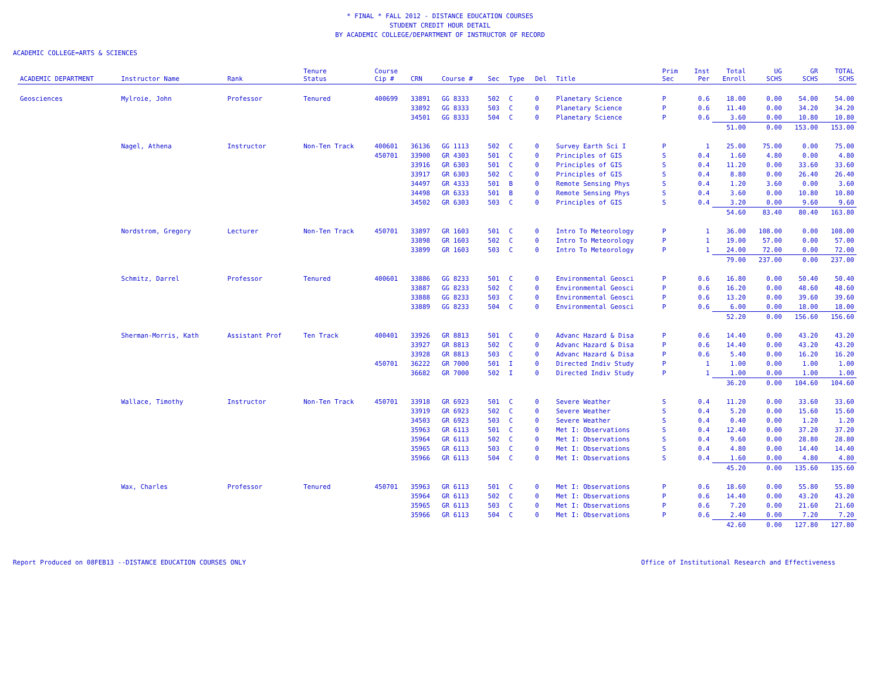* FINAL * FALL 2012 - DISTANCE EDUCATION COURSES
STUDENT CREDIT HOUR DETAIL
BY ACADEMIC COLLEGE/DEPARTMENT OF INSTRUCTOR OF RECORD
ACADEMIC COLLEGE=ARTS & SCIENCES
| ACADEMIC DEPARTMENT | Instructor Name | Rank | Tenure Status | Course Cip # | CRN | Course # | Sec | Type | Del | Title | Prim Sec | Inst Per | Total Enroll | UG SCHS | GR SCHS | TOTAL SCHS |
| --- | --- | --- | --- | --- | --- | --- | --- | --- | --- | --- | --- | --- | --- | --- | --- | --- |
| Geosciences | Mylroie, John | Professor | Tenured | 400699 | 33891 | GG 8333 | 502 | C | 0 | Planetary Science | P | 0.6 | 18.00 | 0.00 | 54.00 | 54.00 |
| | | | | | 33892 | GG 8333 | 503 | C | 0 | Planetary Science | P | 0.6 | 11.40 | 0.00 | 34.20 | 34.20 |
| | | | | | 34501 | GG 8333 | 504 | C | 0 | Planetary Science | P | 0.6 | 3.60 | 0.00 | 10.80 | 10.80 |
| | | | | | | | | | | | | | 51.00 | 0.00 | 153.00 | 153.00 |
| | Nagel, Athena | Instructor | Non-Ten Track | 400601 | 36136 | GG 1113 | 502 | C | 0 | Survey Earth Sci I | P | 1 | 25.00 | 75.00 | 0.00 | 75.00 |
| | | | | 450701 | 33900 | GR 4303 | 501 | C | 0 | Principles of GIS | S | 0.4 | 1.60 | 4.80 | 0.00 | 4.80 |
| | | | | | 33916 | GR 6303 | 501 | C | 0 | Principles of GIS | S | 0.4 | 11.20 | 0.00 | 33.60 | 33.60 |
| | | | | | 33917 | GR 6303 | 502 | C | 0 | Principles of GIS | S | 0.4 | 8.80 | 0.00 | 26.40 | 26.40 |
| | | | | | 34497 | GR 4333 | 501 | B | 0 | Remote Sensing Phys | S | 0.4 | 1.20 | 3.60 | 0.00 | 3.60 |
| | | | | | 34498 | GR 6333 | 501 | B | 0 | Remote Sensing Phys | S | 0.4 | 3.60 | 0.00 | 10.80 | 10.80 |
| | | | | | 34502 | GR 6303 | 503 | C | 0 | Principles of GIS | S | 0.4 | 3.20 | 0.00 | 9.60 | 9.60 |
| | | | | | | | | | | | | | 54.60 | 83.40 | 80.40 | 163.80 |
| | Nordstrom, Gregory | Lecturer | Non-Ten Track | 450701 | 33897 | GR 1603 | 501 | C | 0 | Intro To Meteorology | P | 1 | 36.00 | 108.00 | 0.00 | 108.00 |
| | | | | | 33898 | GR 1603 | 502 | C | 0 | Intro To Meteorology | P | 1 | 19.00 | 57.00 | 0.00 | 57.00 |
| | | | | | 33899 | GR 1603 | 503 | C | 0 | Intro To Meteorology | P | 1 | 24.00 | 72.00 | 0.00 | 72.00 |
| | | | | | | | | | | | | | 79.00 | 237.00 | 0.00 | 237.00 |
| | Schmitz, Darrel | Professor | Tenured | 400601 | 33886 | GG 8233 | 501 | C | 0 | Environmental Geosci | P | 0.6 | 16.80 | 0.00 | 50.40 | 50.40 |
| | | | | | 33887 | GG 8233 | 502 | C | 0 | Environmental Geosci | P | 0.6 | 16.20 | 0.00 | 48.60 | 48.60 |
| | | | | | 33888 | GG 8233 | 503 | C | 0 | Environmental Geosci | P | 0.6 | 13.20 | 0.00 | 39.60 | 39.60 |
| | | | | | 33889 | GG 8233 | 504 | C | 0 | Environmental Geosci | P | 0.6 | 6.00 | 0.00 | 18.00 | 18.00 |
| | | | | | | | | | | | | | 52.20 | 0.00 | 156.60 | 156.60 |
| | Sherman-Morris, Kath | Assistant Prof | Ten Track | 400401 | 33926 | GR 8813 | 501 | C | 0 | Advanc Hazard & Disa | P | 0.6 | 14.40 | 0.00 | 43.20 | 43.20 |
| | | | | | 33927 | GR 8813 | 502 | C | 0 | Advanc Hazard & Disa | P | 0.6 | 14.40 | 0.00 | 43.20 | 43.20 |
| | | | | | 33928 | GR 8813 | 503 | C | 0 | Advanc Hazard & Disa | P | 0.6 | 5.40 | 0.00 | 16.20 | 16.20 |
| | | | | 450701 | 36222 | GR 7000 | 501 | I | 0 | Directed Indiv Study | P | 1 | 1.00 | 0.00 | 1.00 | 1.00 |
| | | | | | 36682 | GR 7000 | 502 | I | 0 | Directed Indiv Study | P | 1 | 1.00 | 0.00 | 1.00 | 1.00 |
| | | | | | | | | | | | | | 36.20 | 0.00 | 104.60 | 104.60 |
| | Wallace, Timothy | Instructor | Non-Ten Track | 450701 | 33918 | GR 6923 | 501 | C | 0 | Severe Weather | S | 0.4 | 11.20 | 0.00 | 33.60 | 33.60 |
| | | | | | 33919 | GR 6923 | 502 | C | 0 | Severe Weather | S | 0.4 | 5.20 | 0.00 | 15.60 | 15.60 |
| | | | | | 34503 | GR 6923 | 503 | C | 0 | Severe Weather | S | 0.4 | 0.40 | 0.00 | 1.20 | 1.20 |
| | | | | | 35963 | GR 6113 | 501 | C | 0 | Met I: Observations | S | 0.4 | 12.40 | 0.00 | 37.20 | 37.20 |
| | | | | | 35964 | GR 6113 | 502 | C | 0 | Met I: Observations | S | 0.4 | 9.60 | 0.00 | 28.80 | 28.80 |
| | | | | | 35965 | GR 6113 | 503 | C | 0 | Met I: Observations | S | 0.4 | 4.80 | 0.00 | 14.40 | 14.40 |
| | | | | | 35966 | GR 6113 | 504 | C | 0 | Met I: Observations | S | 0.4 | 1.60 | 0.00 | 4.80 | 4.80 |
| | | | | | | | | | | | | | 45.20 | 0.00 | 135.60 | 135.60 |
| | Wax, Charles | Professor | Tenured | 450701 | 35963 | GR 6113 | 501 | C | 0 | Met I: Observations | P | 0.6 | 18.60 | 0.00 | 55.80 | 55.80 |
| | | | | | 35964 | GR 6113 | 502 | C | 0 | Met I: Observations | P | 0.6 | 14.40 | 0.00 | 43.20 | 43.20 |
| | | | | | 35965 | GR 6113 | 503 | C | 0 | Met I: Observations | P | 0.6 | 7.20 | 0.00 | 21.60 | 21.60 |
| | | | | | 35966 | GR 6113 | 504 | C | 0 | Met I: Observations | P | 0.6 | 2.40 | 0.00 | 7.20 | 7.20 |
| | | | | | | | | | | | | | 42.60 | 0.00 | 127.80 | 127.80 |
Report Produced on 08FEB13 --DISTANCE EDUCATION COURSES ONLY Office of Institutional Research and Effectiveness